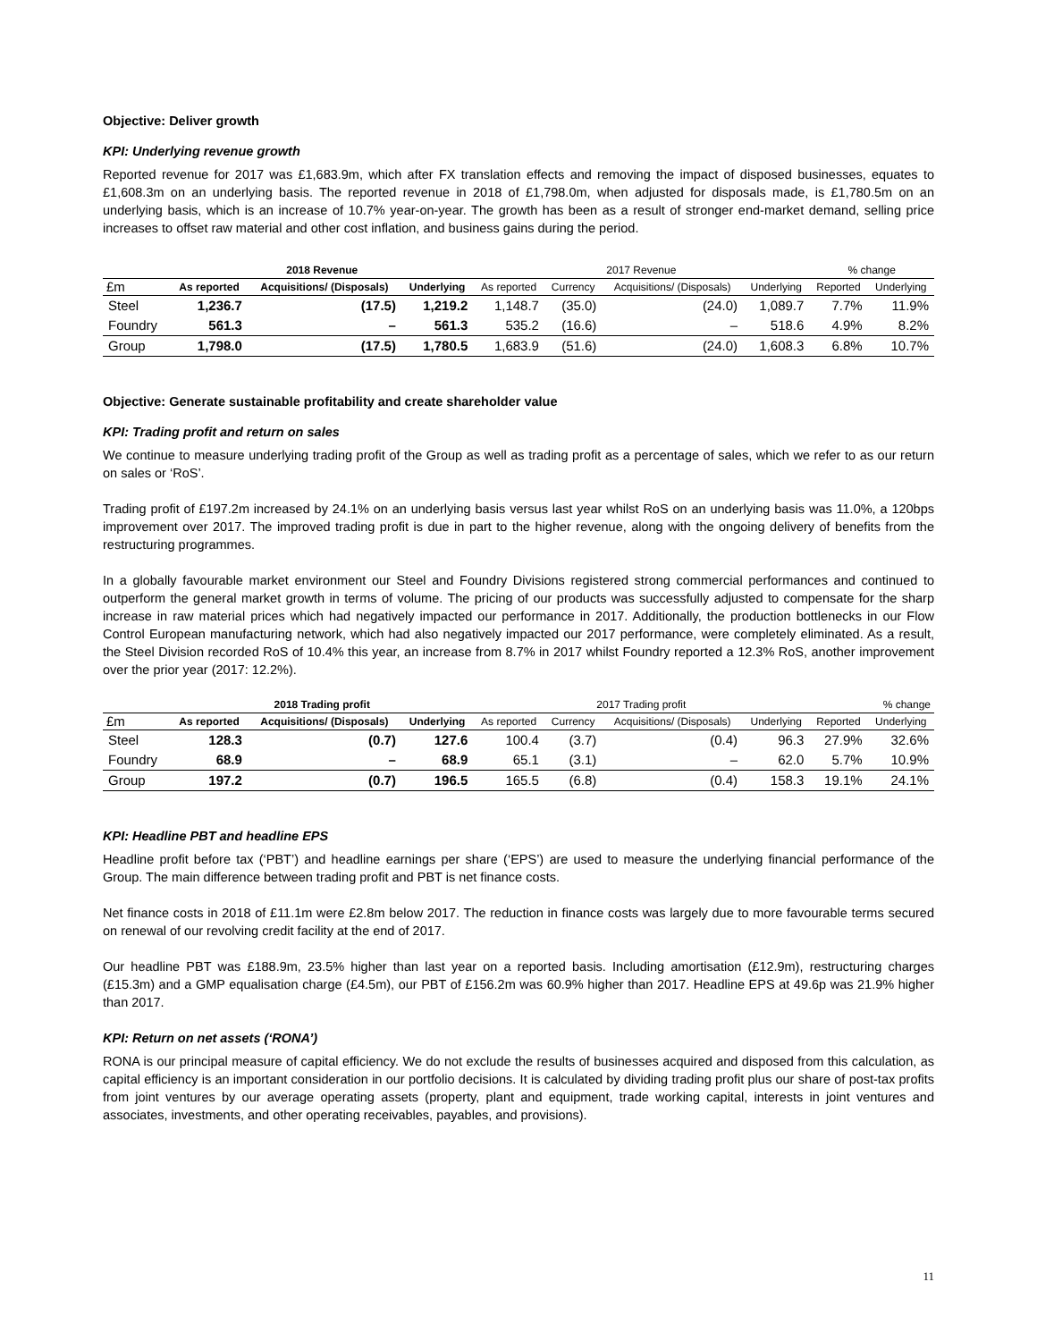Objective: Deliver growth
KPI: Underlying revenue growth
Reported revenue for 2017 was £1,683.9m, which after FX translation effects and removing the impact of disposed businesses, equates to £1,608.3m on an underlying basis. The reported revenue in 2018 of £1,798.0m, when adjusted for disposals made, is £1,780.5m on an underlying basis, which is an increase of 10.7% year-on-year. The growth has been as a result of stronger end-market demand, selling price increases to offset raw material and other cost inflation, and business gains during the period.
| | 2018 Revenue | | | 2017 Revenue | | | | % change | |
| --- | --- | --- | --- | --- | --- | --- | --- | --- | --- |
| £m | As reported | Acquisitions/ (Disposals) | Underlying | As reported | Currency | Acquisitions/ (Disposals) | Underlying | Reported | Underlying |
| Steel | 1,236.7 | (17.5) | 1,219.2 | 1,148.7 | (35.0) | (24.0) | 1,089.7 | 7.7% | 11.9% |
| Foundry | 561.3 | – | 561.3 | 535.2 | (16.6) | – | 518.6 | 4.9% | 8.2% |
| Group | 1,798.0 | (17.5) | 1,780.5 | 1,683.9 | (51.6) | (24.0) | 1,608.3 | 6.8% | 10.7% |
Objective: Generate sustainable profitability and create shareholder value
KPI: Trading profit and return on sales
We continue to measure underlying trading profit of the Group as well as trading profit as a percentage of sales, which we refer to as our return on sales or ‘RoS’.
Trading profit of £197.2m increased by 24.1% on an underlying basis versus last year whilst RoS on an underlying basis was 11.0%, a 120bps improvement over 2017. The improved trading profit is due in part to the higher revenue, along with the ongoing delivery of benefits from the restructuring programmes.
In a globally favourable market environment our Steel and Foundry Divisions registered strong commercial performances and continued to outperform the general market growth in terms of volume. The pricing of our products was successfully adjusted to compensate for the sharp increase in raw material prices which had negatively impacted our performance in 2017. Additionally, the production bottlenecks in our Flow Control European manufacturing network, which had also negatively impacted our 2017 performance, were completely eliminated. As a result, the Steel Division recorded RoS of 10.4% this year, an increase from 8.7% in 2017 whilst Foundry reported a 12.3% RoS, another improvement over the prior year (2017: 12.2%).
| | 2018 Trading profit | | | 2017 Trading profit | | | | % change | |
| --- | --- | --- | --- | --- | --- | --- | --- | --- | --- |
| £m | As reported | Acquisitions/ (Disposals) | Underlying | As reported | Currency | Acquisitions/ (Disposals) | Underlying | Reported | Underlying |
| Steel | 128.3 | (0.7) | 127.6 | 100.4 | (3.7) | (0.4) | 96.3 | 27.9% | 32.6% |
| Foundry | 68.9 | – | 68.9 | 65.1 | (3.1) | – | 62.0 | 5.7% | 10.9% |
| Group | 197.2 | (0.7) | 196.5 | 165.5 | (6.8) | (0.4) | 158.3 | 19.1% | 24.1% |
KPI: Headline PBT and headline EPS
Headline profit before tax (‘PBT’) and headline earnings per share (‘EPS’) are used to measure the underlying financial performance of the Group. The main difference between trading profit and PBT is net finance costs.
Net finance costs in 2018 of £11.1m were £2.8m below 2017. The reduction in finance costs was largely due to more favourable terms secured on renewal of our revolving credit facility at the end of 2017.
Our headline PBT was £188.9m, 23.5% higher than last year on a reported basis. Including amortisation (£12.9m), restructuring charges (£15.3m) and a GMP equalisation charge (£4.5m), our PBT of £156.2m was 60.9% higher than 2017. Headline EPS at 49.6p was 21.9% higher than 2017.
KPI: Return on net assets (‘RONA’)
RONA is our principal measure of capital efficiency. We do not exclude the results of businesses acquired and disposed from this calculation, as capital efficiency is an important consideration in our portfolio decisions. It is calculated by dividing trading profit plus our share of post-tax profits from joint ventures by our average operating assets (property, plant and equipment, trade working capital, interests in joint ventures and associates, investments, and other operating receivables, payables, and provisions).
11